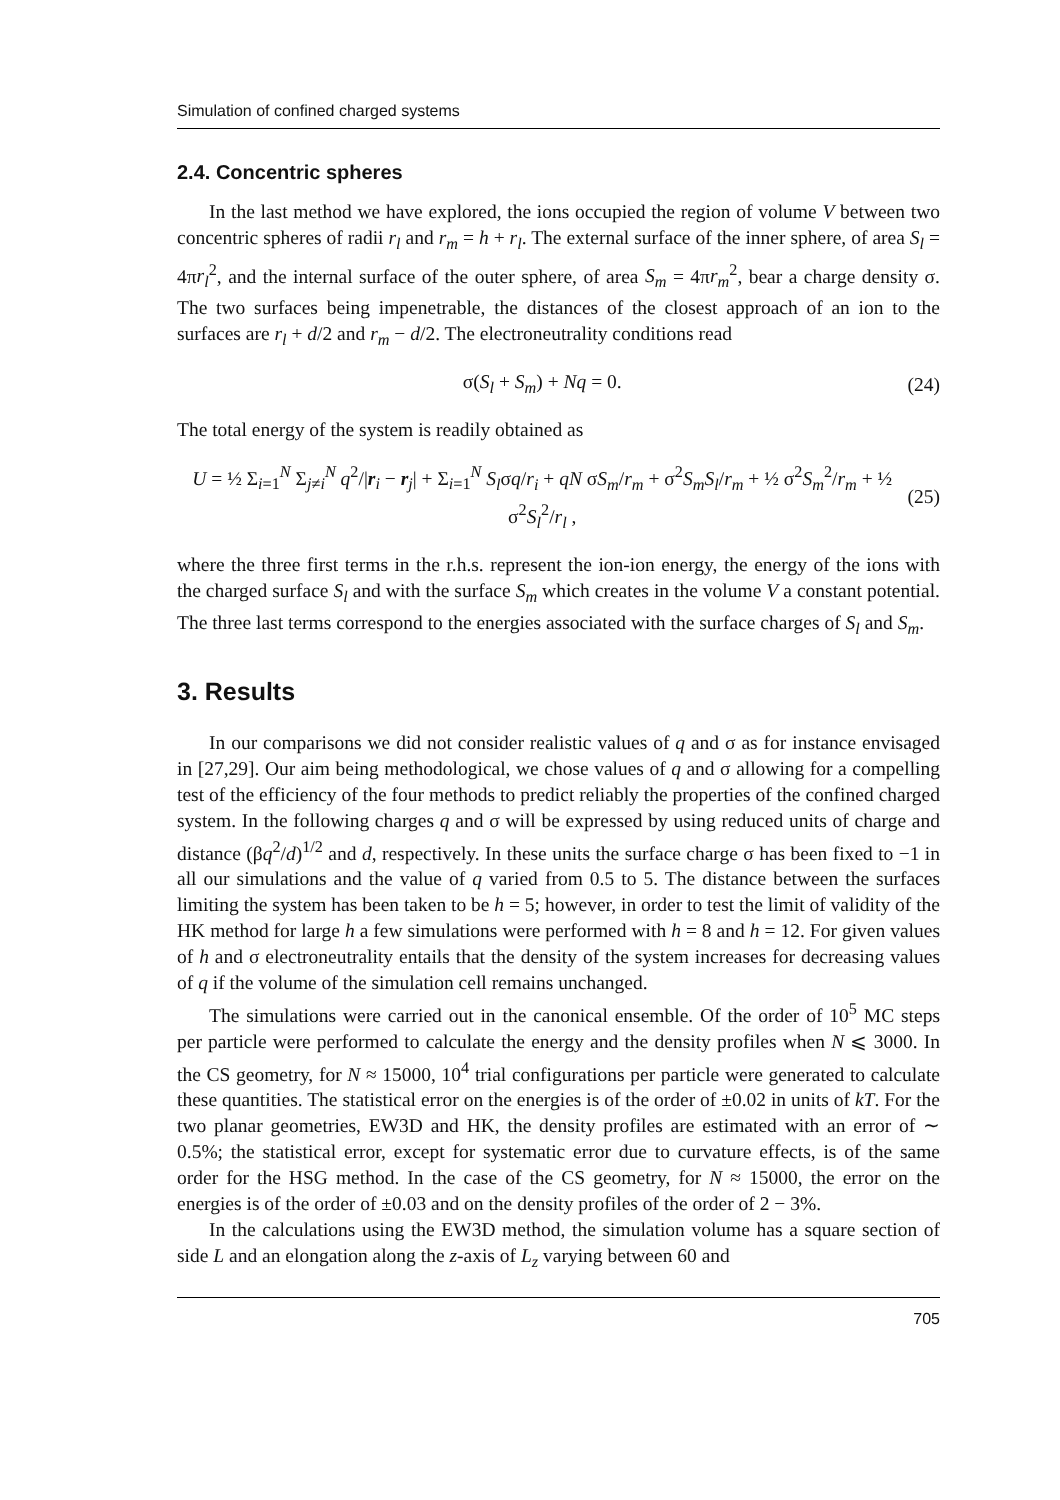Simulation of confined charged systems
2.4. Concentric spheres
In the last method we have explored, the ions occupied the region of volume V between two concentric spheres of radii r<sub>l</sub> and r<sub>m</sub> = h + r<sub>l</sub>. The external surface of the inner sphere, of area S<sub>l</sub> = 4πr<sub>l</sub><sup>2</sup>, and the internal surface of the outer sphere, of area S<sub>m</sub> = 4πr<sub>m</sub><sup>2</sup>, bear a charge density σ. The two surfaces being impenetrable, the distances of the closest approach of an ion to the surfaces are r<sub>l</sub> + d/2 and r<sub>m</sub> − d/2. The electroneutrality conditions read
σ(S<sub>l</sub> + S<sub>m</sub>) + Nq = 0. (24)
The total energy of the system is readily obtained as
U = ½ Σ<sub>i=1</sub><sup>N</sup> Σ<sub>j≠i</sub><sup>N</sup> q<sup>2</sup>/|r<sub>i</sub> − r<sub>j</sub>| + Σ<sub>i=1</sub><sup>N</sup> S<sub>l</sub>σq/r<sub>i</sub> + qN σS<sub>m</sub>/r<sub>m</sub> + σ<sup>2</sup>S<sub>m</sub>S<sub>l</sub>/r<sub>m</sub> + ½ σ<sup>2</sup>S<sub>m</sub><sup>2</sup>/r<sub>m</sub> + ½ σ<sup>2</sup>S<sub>l</sub><sup>2</sup>/r<sub>l</sub> , (25)
where the three first terms in the r.h.s. represent the ion-ion energy, the energy of the ions with the charged surface S<sub>l</sub> and with the surface S<sub>m</sub> which creates in the volume V a constant potential. The three last terms correspond to the energies associated with the surface charges of S<sub>l</sub> and S<sub>m</sub>.
3. Results
In our comparisons we did not consider realistic values of q and σ as for instance envisaged in [27,29]. Our aim being methodological, we chose values of q and σ allowing for a compelling test of the efficiency of the four methods to predict reliably the properties of the confined charged system. In the following charges q and σ will be expressed by using reduced units of charge and distance (βq<sup>2</sup>/d)<sup>1/2</sup> and d, respectively. In these units the surface charge σ has been fixed to −1 in all our simulations and the value of q varied from 0.5 to 5. The distance between the surfaces limiting the system has been taken to be h = 5; however, in order to test the limit of validity of the HK method for large h a few simulations were performed with h = 8 and h = 12. For given values of h and σ electroneutrality entails that the density of the system increases for decreasing values of q if the volume of the simulation cell remains unchanged.
The simulations were carried out in the canonical ensemble. Of the order of 10<sup>5</sup> MC steps per particle were performed to calculate the energy and the density profiles when N ⩽ 3000. In the CS geometry, for N ≈ 15000, 10<sup>4</sup> trial configurations per particle were generated to calculate these quantities. The statistical error on the energies is of the order of ±0.02 in units of kT. For the two planar geometries, EW3D and HK, the density profiles are estimated with an error of ∼ 0.5%; the statistical error, except for systematic error due to curvature effects, is of the same order for the HSG method. In the case of the CS geometry, for N ≈ 15000, the error on the energies is of the order of ±0.03 and on the density profiles of the order of 2 − 3%.
In the calculations using the EW3D method, the simulation volume has a square section of side L and an elongation along the z-axis of L<sub>z</sub> varying between 60 and
705